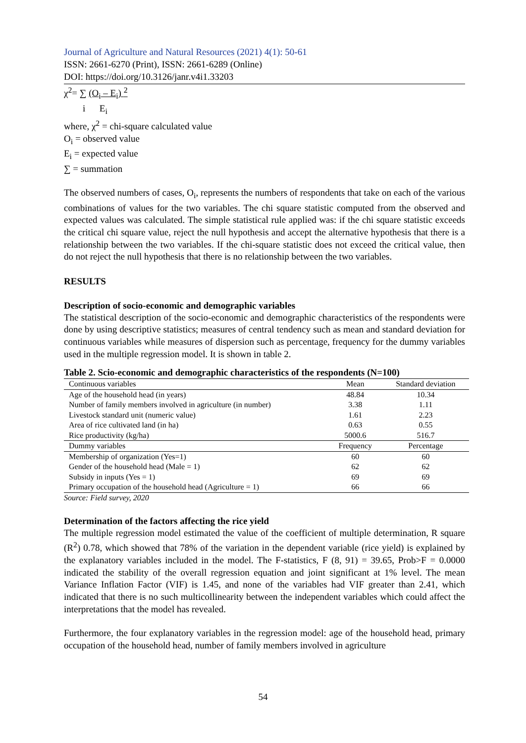Journal of Agriculture and Natural Resources (2021) 4(1): 50-61
ISSN: 2661-6270 (Print), ISSN: 2661-6289 (Online)
DOI: https://doi.org/10.3126/janr.v4i1.33203
χ<sup>2</sup>= ∑ (O<sub>i</sub> – E<sub>i</sub>) <sup>2</sup>
i E<sub>i</sub>
where, χ<sup>2</sup> = chi-square calculated value
O<sub>i</sub> = observed value
E<sub>i</sub> = expected value
∑ = summation
The observed numbers of cases, O<sub>i</sub>, represents the numbers of respondents that take on each of the various combinations of values for the two variables. The chi square statistic computed from the observed and expected values was calculated. The simple statistical rule applied was: if the chi square statistic exceeds the critical chi square value, reject the null hypothesis and accept the alternative hypothesis that there is a relationship between the two variables. If the chi-square statistic does not exceed the critical value, then do not reject the null hypothesis that there is no relationship between the two variables.
RESULTS
Description of socio-economic and demographic variables
The statistical description of the socio-economic and demographic characteristics of the respondents were done by using descriptive statistics; measures of central tendency such as mean and standard deviation for continuous variables while measures of dispersion such as percentage, frequency for the dummy variables used in the multiple regression model. It is shown in table 2.
Table 2. Scio-economic and demographic characteristics of the respondents (N=100)
| Continuous variables | Mean | Standard deviation |
| --- | --- | --- |
| Age of the household head (in years) | 48.84 | 10.34 |
| Number of family members involved in agriculture (in number) | 3.38 | 1.11 |
| Livestock standard unit (numeric value) | 1.61 | 2.23 |
| Area of rice cultivated land (in ha) | 0.63 | 0.55 |
| Rice productivity (kg/ha) | 5000.6 | 516.7 |
| Dummy variables | Frequency | Percentage |
| Membership of organization (Yes=1) | 60 | 60 |
| Gender of the household head (Male = 1) | 62 | 62 |
| Subsidy in inputs (Yes = 1) | 69 | 69 |
| Primary occupation of the household head (Agriculture = 1) | 66 | 66 |
Source: Field survey, 2020
Determination of the factors affecting the rice yield
The multiple regression model estimated the value of the coefficient of multiple determination, R square (R<sup>2</sup>) 0.78, which showed that 78% of the variation in the dependent variable (rice yield) is explained by the explanatory variables included in the model. The F-statistics, F (8, 91) = 39.65, Prob>F = 0.0000 indicated the stability of the overall regression equation and joint significant at 1% level. The mean Variance Inflation Factor (VIF) is 1.45, and none of the variables had VIF greater than 2.41, which indicated that there is no such multicollinearity between the independent variables which could affect the interpretations that the model has revealed.
Furthermore, the four explanatory variables in the regression model: age of the household head, primary occupation of the household head, number of family members involved in agriculture
54